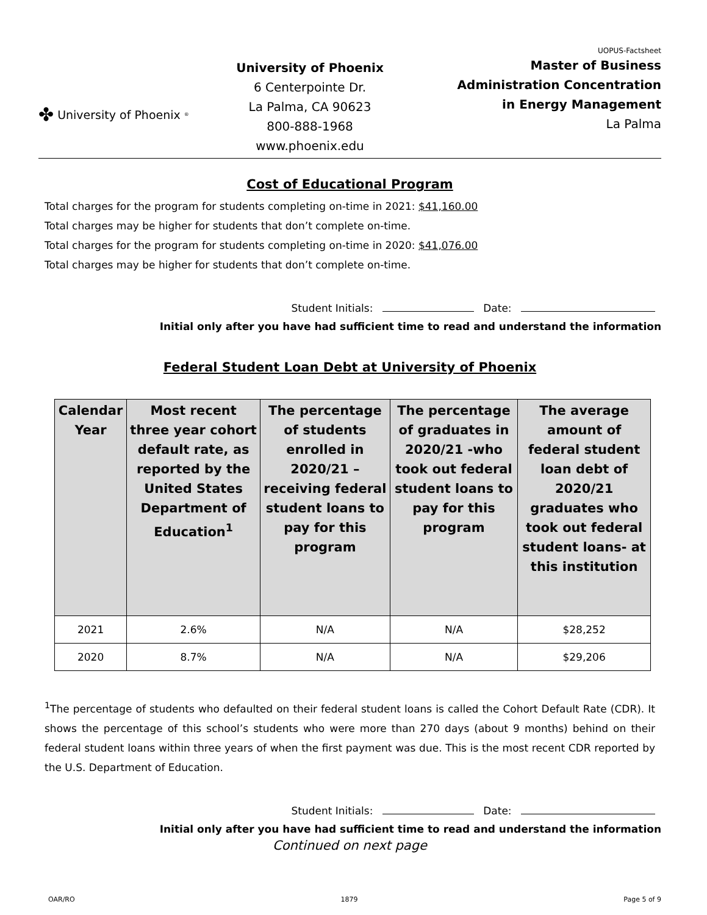UOPUS-Factsheet
✤ University of Phoenix<sup>®</sup>
University of Phoenix
6 Centerpointe Dr.
La Palma, CA 90623
800-888-1968
www.phoenix.edu
Master of Business
Administration Concentration
in Energy Management
La Palma
Cost of Educational Program
Total charges for the program for students completing on-time in 2021: $41,160.00
Total charges may be higher for students that don’t complete on-time.
Total charges for the program for students completing on-time in 2020: $41,076.00
Total charges may be higher for students that don’t complete on-time.
Student Initials: Date:
Initial only after you have had sufficient time to read and understand the information
Federal Student Loan Debt at University of Phoenix
| Calendar Year | Most recent three year cohort default rate, as reported by the United States Department of Education<sup>1</sup> | The percentage of students enrolled in 2020/21 – receiving federal student loans to pay for this program | The percentage of graduates in 2020/21 -who took out federal student loans to pay for this program | The average amount of federal student loan debt of 2020/21 graduates who took out federal student loans- at this institution |
| --- | --- | --- | --- | --- |
| 2021 | 2.6% | N/A | N/A | $28,252 |
| 2020 | 8.7% | N/A | N/A | $29,206 |
<sup>1</sup> The percentage of students who defaulted on their federal student loans is called the Cohort Default Rate (CDR). It shows the percentage of this school’s students who were more than 270 days (about 9 months) behind on their federal student loans within three years of when the first payment was due. This is the most recent CDR reported by the U.S. Department of Education.
Student Initials: Date:
Initial only after you have had sufficient time to read and understand the information
Continued on next page
OAR/RO 1879 Page 5 of 9